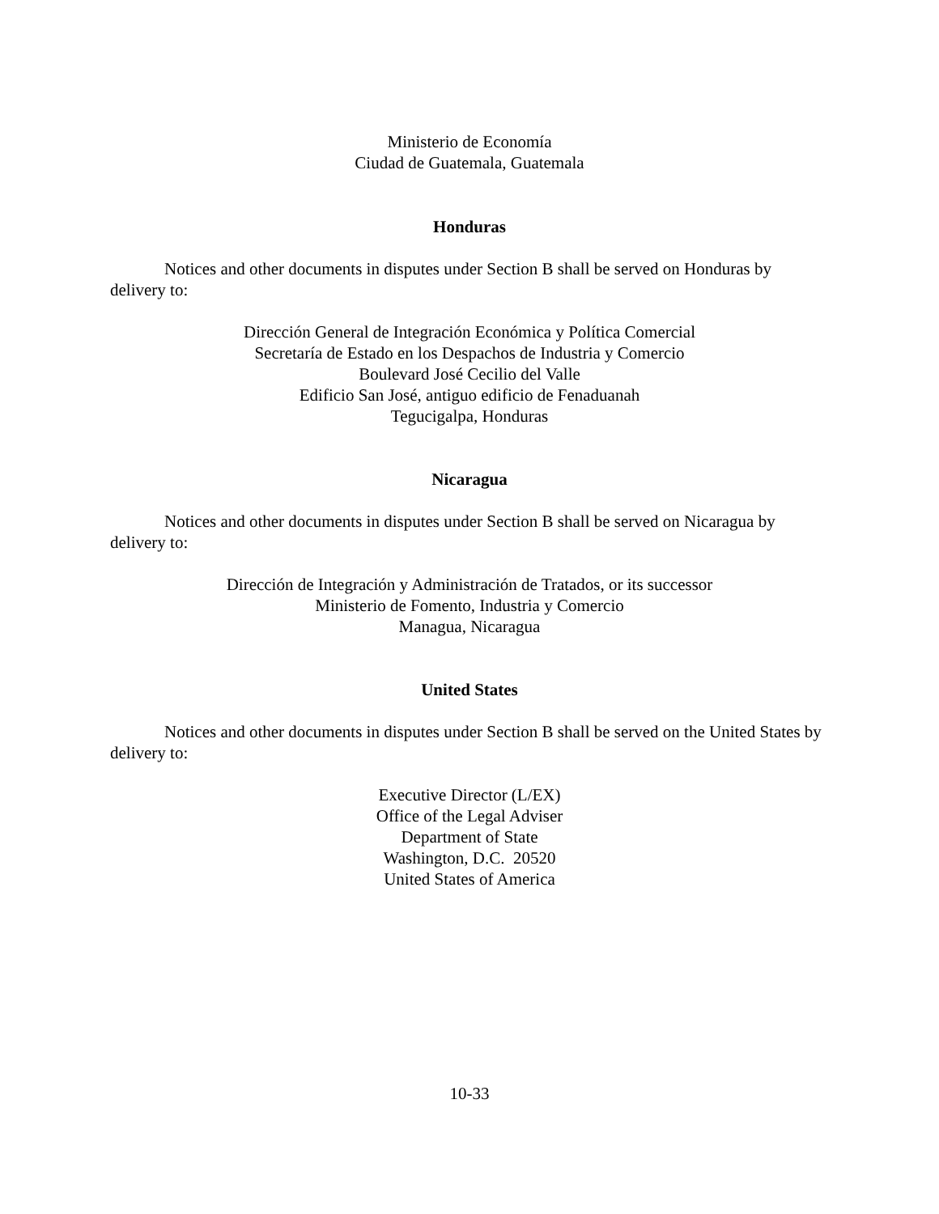Ministerio de Economía
Ciudad de Guatemala, Guatemala
Honduras
Notices and other documents in disputes under Section B shall be served on Honduras by delivery to:
Dirección General de Integración Económica y Política Comercial
Secretaría de Estado en los Despachos de Industria y Comercio
Boulevard José Cecilio del Valle
Edificio San José, antiguo edificio de Fenaduanah
Tegucigalpa, Honduras
Nicaragua
Notices and other documents in disputes under Section B shall be served on Nicaragua by delivery to:
Dirección de Integración y Administración de Tratados, or its successor
Ministerio de Fomento, Industria y Comercio
Managua, Nicaragua
United States
Notices and other documents in disputes under Section B shall be served on the United States by delivery to:
Executive Director (L/EX)
Office of the Legal Adviser
Department of State
Washington, D.C. 20520
United States of America
10-33